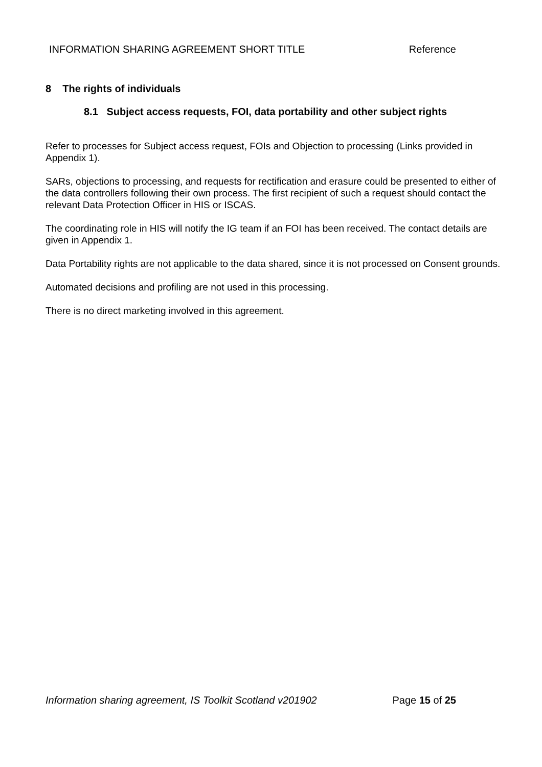INFORMATION SHARING AGREEMENT SHORT TITLE Reference
8 The rights of individuals
8.1 Subject access requests, FOI, data portability and other subject rights
Refer to processes for Subject access request, FOIs and Objection to processing (Links provided in Appendix 1).
SARs, objections to processing, and requests for rectification and erasure could be presented to either of the data controllers following their own process. The first recipient of such a request should contact the relevant Data Protection Officer in HIS or ISCAS.
The coordinating role in HIS will notify the IG team if an FOI has been received. The contact details are given in Appendix 1.
Data Portability rights are not applicable to the data shared, since it is not processed on Consent grounds.
Automated decisions and profiling are not used in this processing.
There is no direct marketing involved in this agreement.
Information sharing agreement, IS Toolkit Scotland v201902 Page 15 of 25